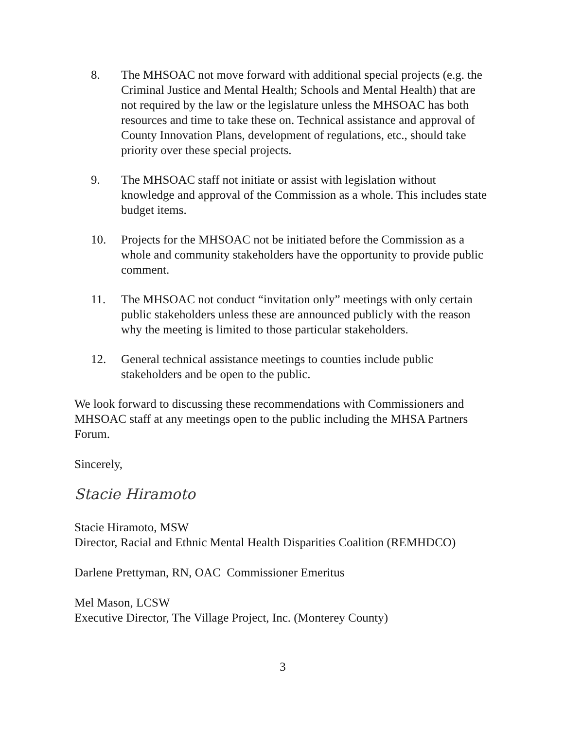8. The MHSOAC not move forward with additional special projects (e.g. the Criminal Justice and Mental Health; Schools and Mental Health) that are not required by the law or the legislature unless the MHSOAC has both resources and time to take these on. Technical assistance and approval of County Innovation Plans, development of regulations, etc., should take priority over these special projects.
9. The MHSOAC staff not initiate or assist with legislation without knowledge and approval of the Commission as a whole. This includes state budget items.
10. Projects for the MHSOAC not be initiated before the Commission as a whole and community stakeholders have the opportunity to provide public comment.
11. The MHSOAC not conduct “invitation only” meetings with only certain public stakeholders unless these are announced publicly with the reason why the meeting is limited to those particular stakeholders.
12. General technical assistance meetings to counties include public stakeholders and be open to the public.
We look forward to discussing these recommendations with Commissioners and MHSOAC staff at any meetings open to the public including the MHSA Partners Forum.
Sincerely,
Stacie Hiramoto
Stacie Hiramoto, MSW
Director, Racial and Ethnic Mental Health Disparities Coalition (REMHDCO)
Darlene Prettyman, RN, OAC Commissioner Emeritus
Mel Mason, LCSW
Executive Director, The Village Project, Inc. (Monterey County)
3